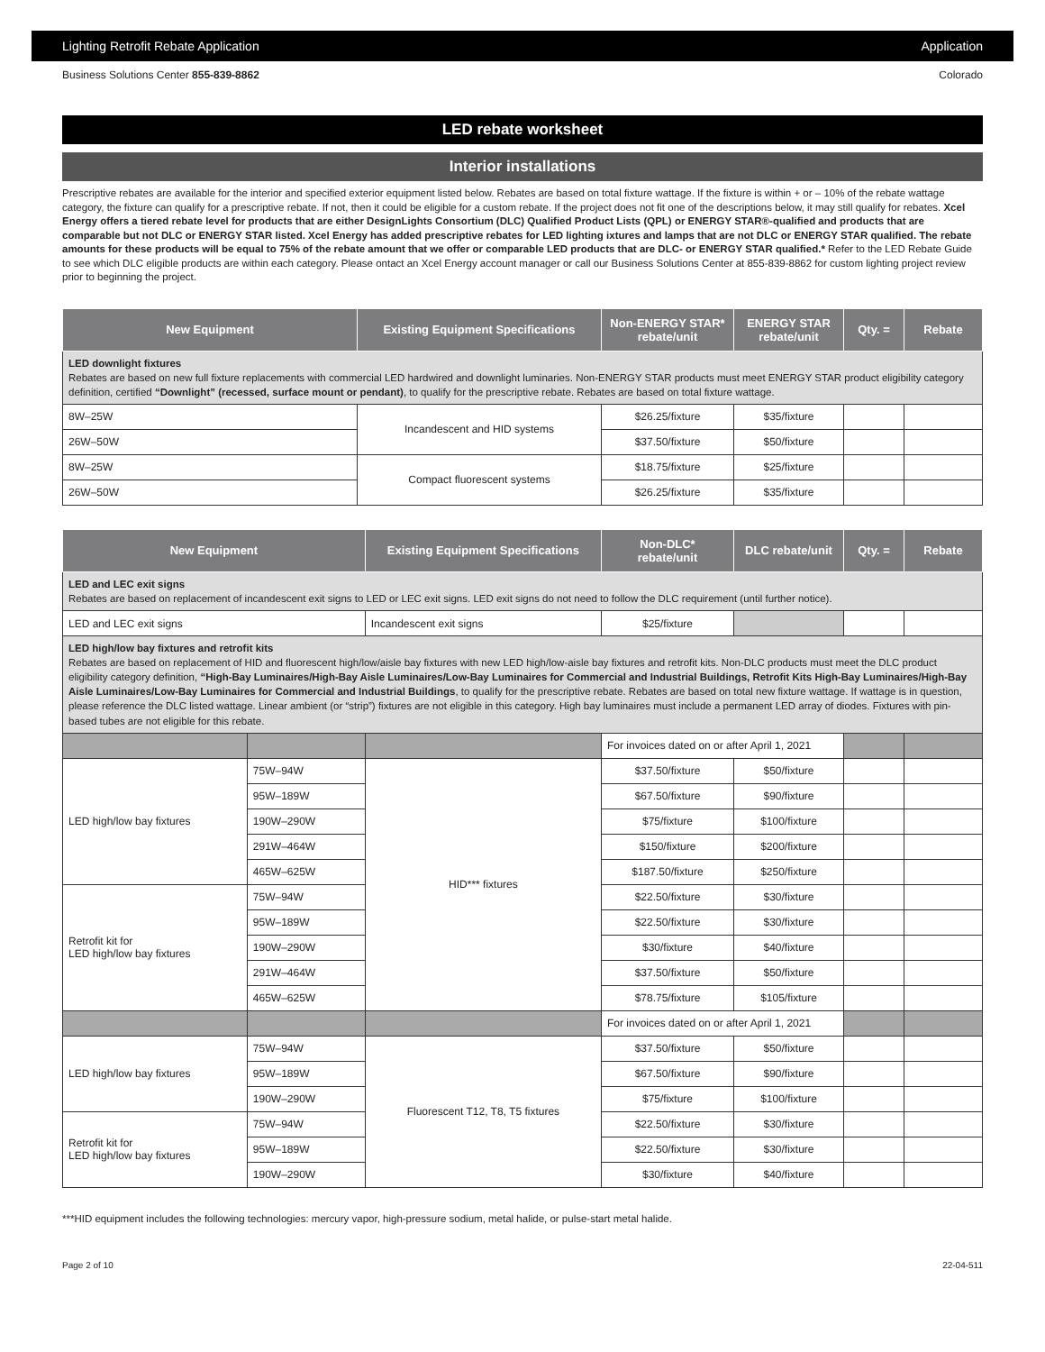Lighting Retrofit Rebate Application Application
Business Solutions Center 855-839-8862 Colorado
LED rebate worksheet
Interior installations
Prescriptive rebates are available for the interior and specified exterior equipment listed below. Rebates are based on total fixture wattage. If the fixture is within + or – 10% of the rebate wattage category, the fixture can qualify for a prescriptive rebate. If not, then it could be eligible for a custom rebate. If the project does not fit one of the descriptions below, it may still qualify for rebates. Xcel Energy offers a tiered rebate level for products that are either DesignLights Consortium (DLC) Qualified Product Lists (QPL) or ENERGY STAR®-qualified and products that are comparable but not DLC or ENERGY STAR listed. Xcel Energy has added prescriptive rebates for LED lighting ixtures and lamps that are not DLC or ENERGY STAR qualified. The rebate amounts for these products will be equal to 75% of the rebate amount that we offer or comparable LED products that are DLC- or ENERGY STAR qualified.* Refer to the LED Rebate Guide to see which DLC eligible products are within each category. Please ontact an Xcel Energy account manager or call our Business Solutions Center at 855-839-8862 for custom lighting project review prior to beginning the project.
| New Equipment | Existing Equipment Specifications | Non-ENERGY STAR* rebate/unit | ENERGY STAR rebate/unit | Qty. = | Rebate |
| --- | --- | --- | --- | --- | --- |
| LED downlight fixtures Rebates are based on new full fixture replacements with commercial LED hardwired and downlight luminaries. Non-ENERGY STAR products must meet ENERGY STAR product eligibility category definition, certified “Downlight” (recessed, surface mount or pendant) , to qualify for the prescriptive rebate. Rebates are based on total fixture wattage. | | | | | |
| 8W–25W | Incandescent and HID systems | $26.25/fixture | $35/fixture | | |
| 26W–50W | | $37.50/fixture | $50/fixture | | |
| 8W–25W | Compact fluorescent systems | $18.75/fixture | $25/fixture | | |
| 26W–50W | | $26.25/fixture | $35/fixture | | |
| New Equipment | | Existing Equipment Specifications | Non-DLC* rebate/unit | DLC rebate/unit | Qty. = | Rebate |
| --- | --- | --- | --- | --- | --- | --- |
| LED and LEC exit signs Rebates are based on replacement of incandescent exit signs to LED or LEC exit signs. LED exit signs do not need to follow the DLC requirement (until further notice). | | | | | | |
| LED and LEC exit signs | | Incandescent exit signs | $25/fixture | | | |
| LED high/low bay fixtures and retrofit kits Rebates are based on replacement of HID and fluorescent high/low/aisle bay fixtures with new LED high/low-aisle bay fixtures and retrofit kits. Non-DLC products must meet the DLC product eligibility category definition, “High-Bay Luminaires/High-Bay Aisle Luminaires/Low-Bay Luminaires for Commercial and Industrial Buildings, Retrofit Kits High-Bay Luminaires/High-Bay Aisle Luminaires/Low-Bay Luminaires for Commercial and Industrial Buildings , to qualify for the prescriptive rebate. Rebates are based on total new fixture wattage. If wattage is in question, please reference the DLC listed wattage. Linear ambient (or “strip”) fixtures are not eligible in this category. High bay luminaires must include a permanent LED array of diodes. Fixtures with pin-based tubes are not eligible for this rebate. | | | | | | |
| | | | For invoices dated on or after April 1, 2021 | | | |
| LED high/low bay fixtures | 75W–94W | HID*** fixtures | $37.50/fixture | $50/fixture | | |
| | 95W–189W | | $67.50/fixture | $90/fixture | | |
| | 190W–290W | | $75/fixture | $100/fixture | | |
| | 291W–464W | | $150/fixture | $200/fixture | | |
| | 465W–625W | | $187.50/fixture | $250/fixture | | |
| Retrofit kit for LED high/low bay fixtures | 75W–94W | | $22.50/fixture | $30/fixture | | |
| | 95W–189W | | $22.50/fixture | $30/fixture | | |
| | 190W–290W | | $30/fixture | $40/fixture | | |
| | 291W–464W | | $37.50/fixture | $50/fixture | | |
| | 465W–625W | | $78.75/fixture | $105/fixture | | |
| | | | For invoices dated on or after April 1, 2021 | | | |
| LED high/low bay fixtures | 75W–94W | Fluorescent T12, T8, T5 fixtures | $37.50/fixture | $50/fixture | | |
| | 95W–189W | | $67.50/fixture | $90/fixture | | |
| | 190W–290W | | $75/fixture | $100/fixture | | |
| Retrofit kit for LED high/low bay fixtures | 75W–94W | | $22.50/fixture | $30/fixture | | |
| | 95W–189W | | $22.50/fixture | $30/fixture | | |
| | 190W–290W | | $30/fixture | $40/fixture | | |
***HID equipment includes the following technologies: mercury vapor, high-pressure sodium, metal halide, or pulse-start metal halide.
Page 2 of 10 22-04-511